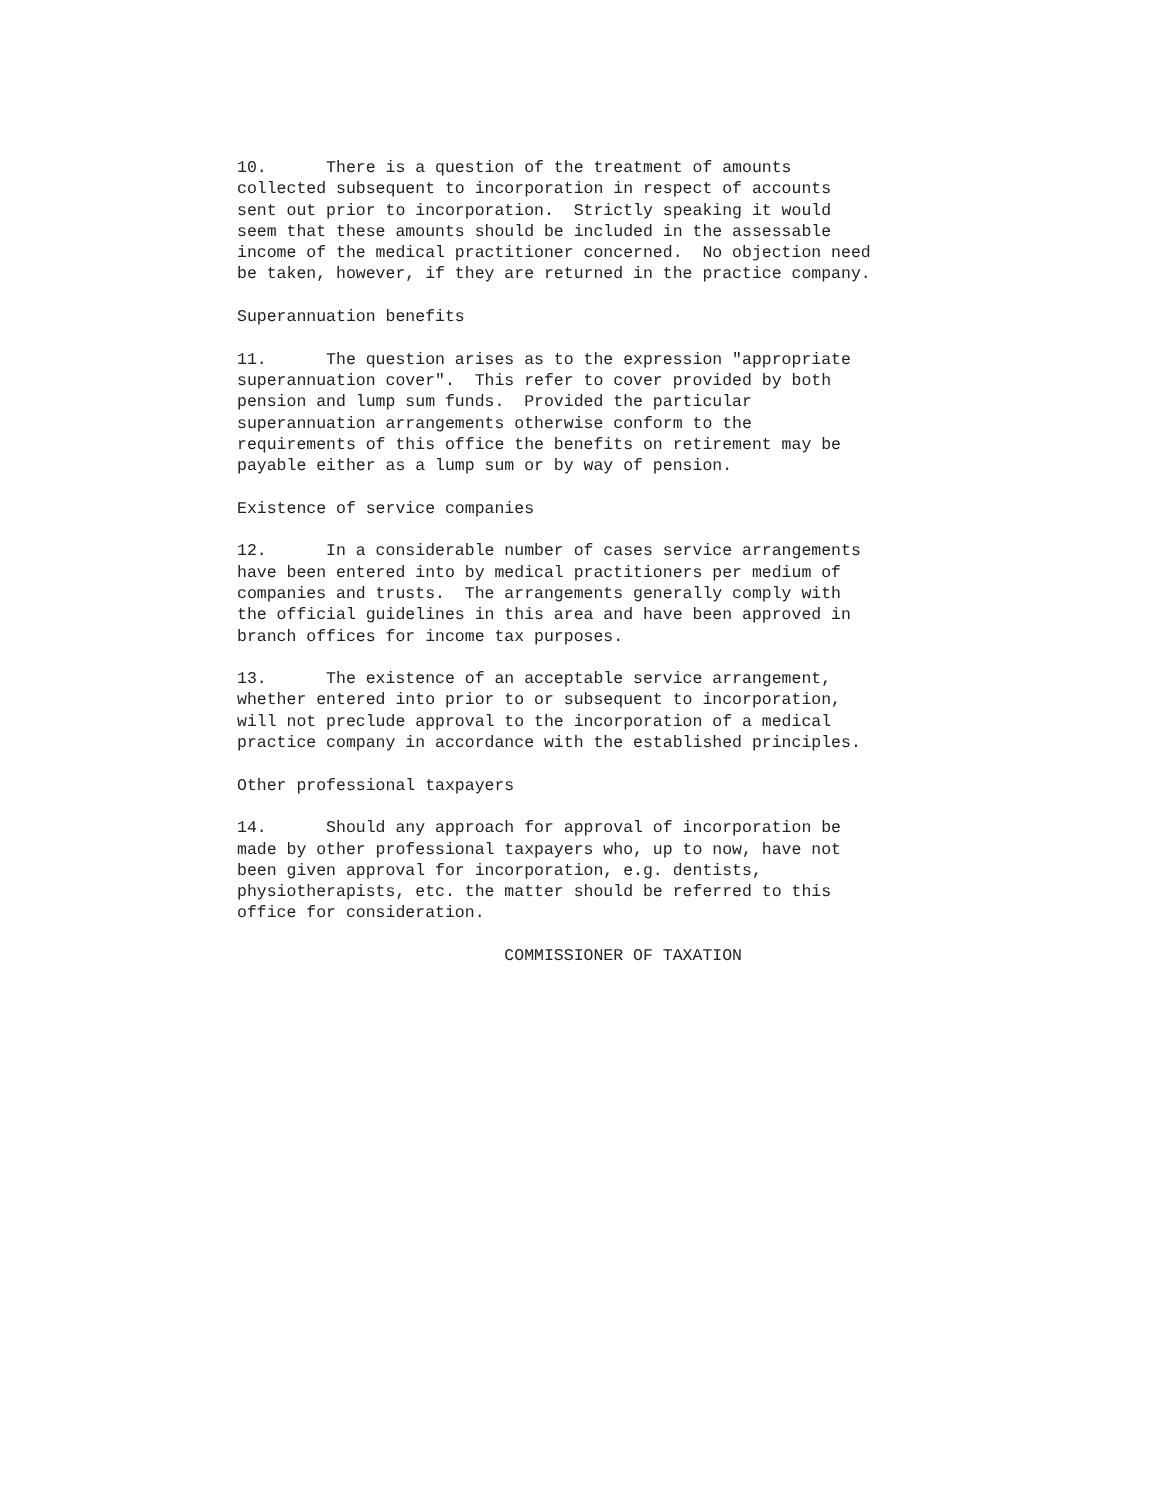10.      There is a question of the treatment of amounts
collected subsequent to incorporation in respect of accounts
sent out prior to incorporation.  Strictly speaking it would
seem that these amounts should be included in the assessable
income of the medical practitioner concerned.  No objection need
be taken, however, if they are returned in the practice company.

Superannuation benefits

11.      The question arises as to the expression "appropriate
superannuation cover".  This refer to cover provided by both
pension and lump sum funds.  Provided the particular
superannuation arrangements otherwise conform to the
requirements of this office the benefits on retirement may be
payable either as a lump sum or by way of pension.

Existence of service companies

12.      In a considerable number of cases service arrangements
have been entered into by medical practitioners per medium of
companies and trusts.  The arrangements generally comply with
the official guidelines in this area and have been approved in
branch offices for income tax purposes.

13.      The existence of an acceptable service arrangement,
whether entered into prior to or subsequent to incorporation,
will not preclude approval to the incorporation of a medical
practice company in accordance with the established principles.

Other professional taxpayers

14.      Should any approach for approval of incorporation be
made by other professional taxpayers who, up to now, have not
been given approval for incorporation, e.g. dentists,
physiotherapists, etc. the matter should be referred to this
office for consideration.

                           COMMISSIONER OF TAXATION